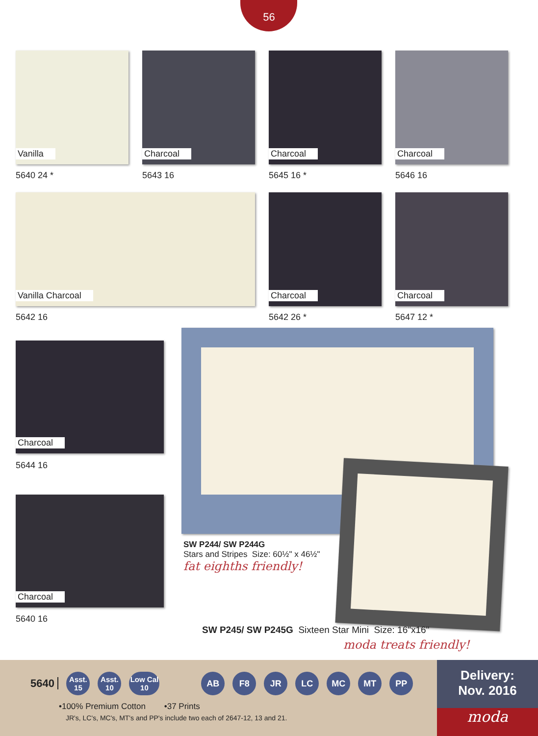56
Vanilla Charcoal Charcoal Charcoal
5640 24 * 5643 16 5645 16 * 5646 16
Vanilla Charcoal Charcoal Charcoal
5642 16 5642 26 * 5647 12 *
Charcoal
5644 16
Charcoal
5640 16
SW P244/ SW P244G
Stars and Stripes Size: 60½" x 46½"
fat eighths friendly!
SW P245/ SW P245G Sixteen Star Mini Size: 16"x16"
moda treats friendly!
5640 Asst.
15 Asst.
10 Low Cal
10 AB F8 JR LC MC MT PP
•100% Premium Cotton •37 Prints
JR's, LC's, MC's, MT's and PP's include two each of 2647-12, 13 and 21.
Delivery:
Nov. 2016
moda